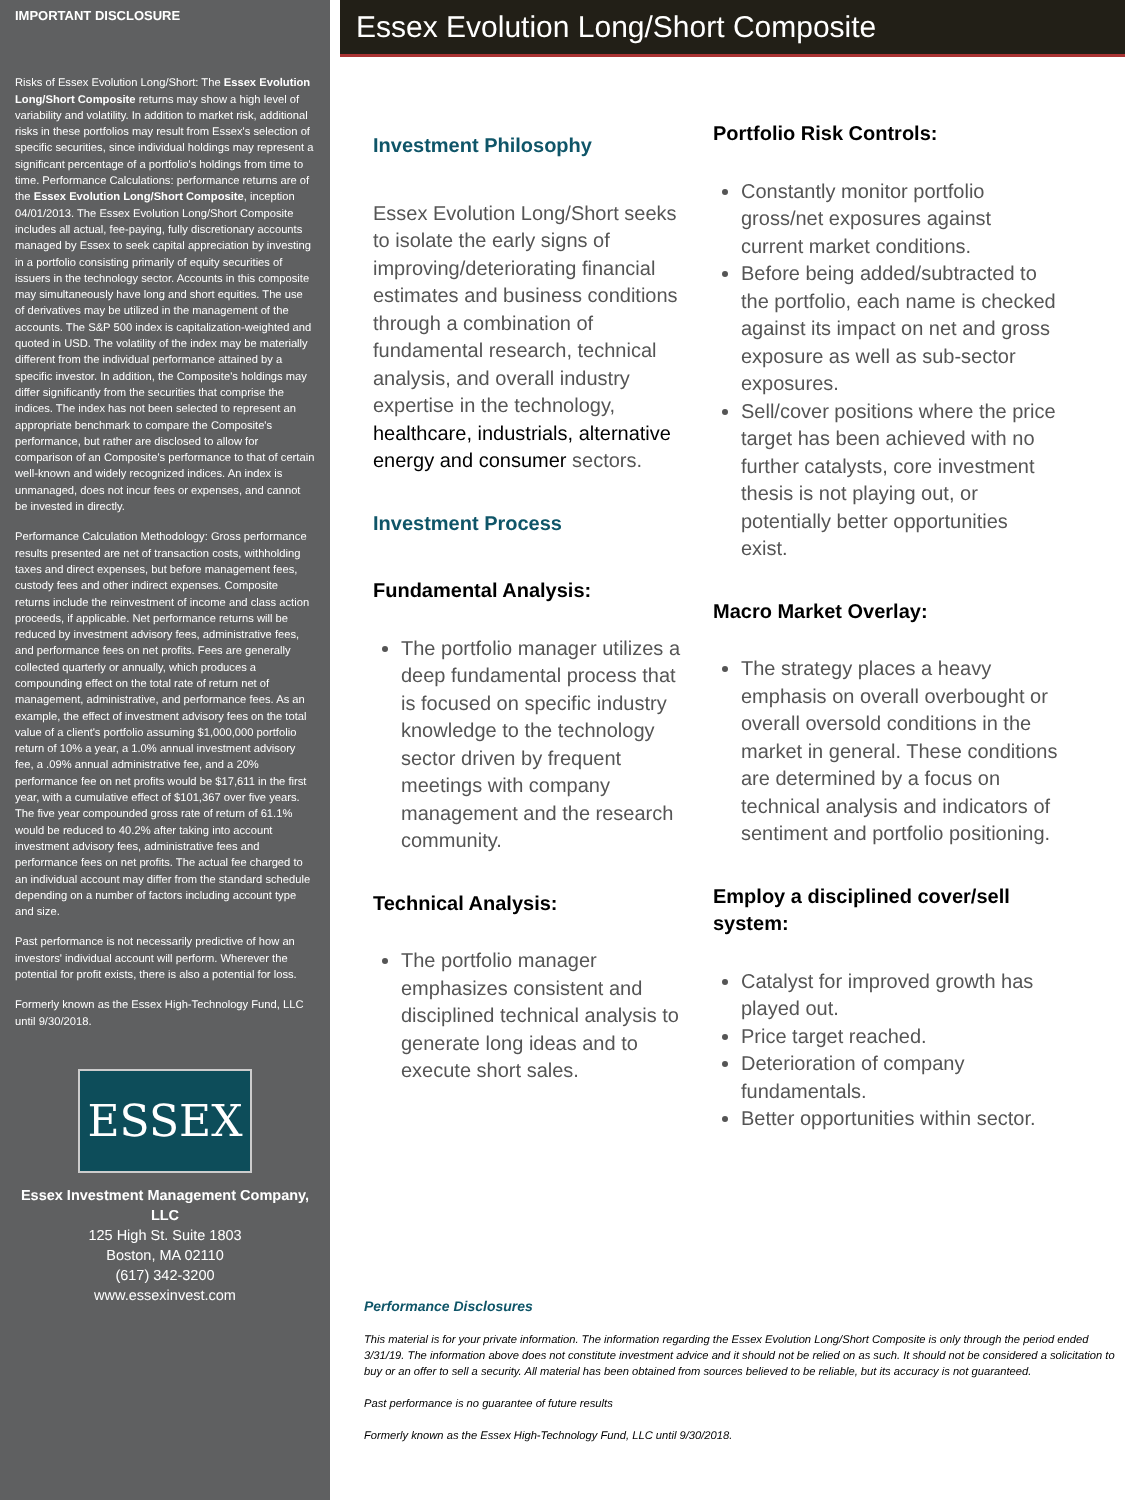IMPORTANT DISCLOSURE
Risks of Essex Evolution Long/Short: The Essex Evolution Long/Short Composite returns may show a high level of variability and volatility. In addition to market risk, additional risks in these portfolios may result from Essex's selection of specific securities, since individual holdings may represent a significant percentage of a portfolio's holdings from time to time. Performance Calculations: performance returns are of the Essex Evolution Long/Short Composite, inception 04/01/2013. The Essex Evolution Long/Short Composite includes all actual, fee-paying, fully discretionary accounts managed by Essex to seek capital appreciation by investing in a portfolio consisting primarily of equity securities of issuers in the technology sector. Accounts in this composite may simultaneously have long and short equities. The use of derivatives may be utilized in the management of the accounts. The S&P 500 index is capitalization-weighted and quoted in USD. The volatility of the index may be materially different from the individual performance attained by a specific investor. In addition, the Composite's holdings may differ significantly from the securities that comprise the indices. The index has not been selected to represent an appropriate benchmark to compare the Composite's performance, but rather are disclosed to allow for comparison of an Composite's performance to that of certain well-known and widely recognized indices. An index is unmanaged, does not incur fees or expenses, and cannot be invested in directly.
Performance Calculation Methodology: Gross performance results presented are net of transaction costs, withholding taxes and direct expenses, but before management fees, custody fees and other indirect expenses. Composite returns include the reinvestment of income and class action proceeds, if applicable. Net performance returns will be reduced by investment advisory fees, administrative fees, and performance fees on net profits. Fees are generally collected quarterly or annually, which produces a compounding effect on the total rate of return net of management, administrative, and performance fees. As an example, the effect of investment advisory fees on the total value of a client's portfolio assuming $1,000,000 portfolio return of 10% a year, a 1.0% annual investment advisory fee, a .09% annual administrative fee, and a 20% performance fee on net profits would be $17,611 in the first year, with a cumulative effect of $101,367 over five years. The five year compounded gross rate of return of 61.1% would be reduced to 40.2% after taking into account investment advisory fees, administrative fees and performance fees on net profits. The actual fee charged to an individual account may differ from the standard schedule depending on a number of factors including account type and size.
Past performance is not necessarily predictive of how an investors' individual account will perform. Wherever the potential for profit exists, there is also a potential for loss.
Formerly known as the Essex High-Technology Fund, LLC until 9/30/2018.
ESSEX
Essex Investment Management Company, LLC
125 High St. Suite 1803
Boston, MA 02110
(617) 342-3200
www.essexinvest.com
Essex Evolution Long/Short Composite
Investment Philosophy
Essex Evolution Long/Short seeks to isolate the early signs of improving/deteriorating financial estimates and business conditions through a combination of fundamental research, technical analysis, and overall industry expertise in the technology, healthcare, industrials, alternative energy and consumer sectors.
Investment Process
Fundamental Analysis:
The portfolio manager utilizes a deep fundamental process that is focused on specific industry knowledge to the technology sector driven by frequent meetings with company management and the research community.
Technical Analysis:
The portfolio manager emphasizes consistent and disciplined technical analysis to generate long ideas and to execute short sales.
Portfolio Risk Controls:
Constantly monitor portfolio gross/net exposures against current market conditions.
Before being added/subtracted to the portfolio, each name is checked against its impact on net and gross exposure as well as sub-sector exposures.
Sell/cover positions where the price target has been achieved with no further catalysts, core investment thesis is not playing out, or potentially better opportunities exist.
Macro Market Overlay:
The strategy places a heavy emphasis on overall overbought or overall oversold conditions in the market in general. These conditions are determined by a focus on technical analysis and indicators of sentiment and portfolio positioning.
Employ a disciplined cover/sell system:
Catalyst for improved growth has played out.
Price target reached.
Deterioration of company fundamentals.
Better opportunities within sector.
Performance Disclosures
This material is for your private information. The information regarding the Essex Evolution Long/Short Composite is only through the period ended 3/31/19. The information above does not constitute investment advice and it should not be relied on as such. It should not be considered a solicitation to buy or an offer to sell a security. All material has been obtained from sources believed to be reliable, but its accuracy is not guaranteed.
Past performance is no guarantee of future results
Formerly known as the Essex High-Technology Fund, LLC until 9/30/2018.